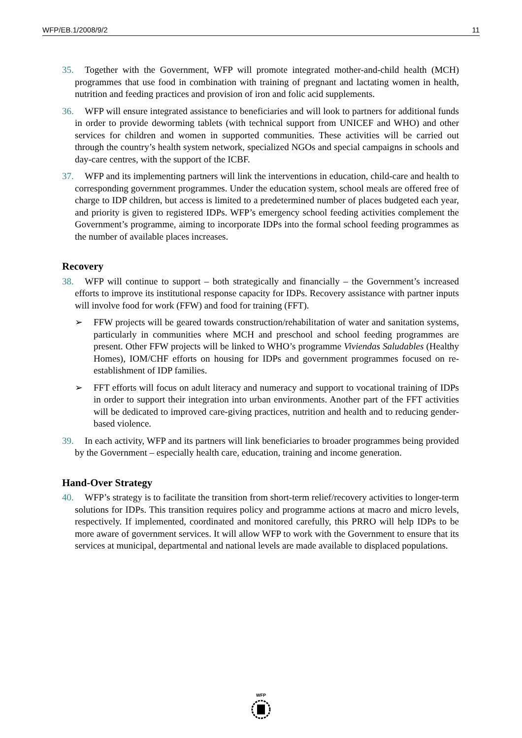WFP/EB.1/2008/9/2 11
35. Together with the Government, WFP will promote integrated mother-and-child health (MCH) programmes that use food in combination with training of pregnant and lactating women in health, nutrition and feeding practices and provision of iron and folic acid supplements.
36. WFP will ensure integrated assistance to beneficiaries and will look to partners for additional funds in order to provide deworming tablets (with technical support from UNICEF and WHO) and other services for children and women in supported communities. These activities will be carried out through the country’s health system network, specialized NGOs and special campaigns in schools and day-care centres, with the support of the ICBF.
37. WFP and its implementing partners will link the interventions in education, child-care and health to corresponding government programmes. Under the education system, school meals are offered free of charge to IDP children, but access is limited to a predetermined number of places budgeted each year, and priority is given to registered IDPs. WFP’s emergency school feeding activities complement the Government’s programme, aiming to incorporate IDPs into the formal school feeding programmes as the number of available places increases.
Recovery
38. WFP will continue to support – both strategically and financially – the Government’s increased efforts to improve its institutional response capacity for IDPs. Recovery assistance with partner inputs will involve food for work (FFW) and food for training (FFT).
➢ FFW projects will be geared towards construction/rehabilitation of water and sanitation systems, particularly in communities where MCH and preschool and school feeding programmes are present. Other FFW projects will be linked to WHO’s programme Viviendas Saludables (Healthy Homes), IOM/CHF efforts on housing for IDPs and government programmes focused on re-establishment of IDP families.
➢ FFT efforts will focus on adult literacy and numeracy and support to vocational training of IDPs in order to support their integration into urban environments. Another part of the FFT activities will be dedicated to improved care-giving practices, nutrition and health and to reducing gender-based violence.
39. In each activity, WFP and its partners will link beneficiaries to broader programmes being provided by the Government – especially health care, education, training and income generation.
Hand-Over Strategy
40. WFP’s strategy is to facilitate the transition from short-term relief/recovery activities to longer-term solutions for IDPs. This transition requires policy and programme actions at macro and micro levels, respectively. If implemented, coordinated and monitored carefully, this PRRO will help IDPs to be more aware of government services. It will allow WFP to work with the Government to ensure that its services at municipal, departmental and national levels are made available to displaced populations.
WFP